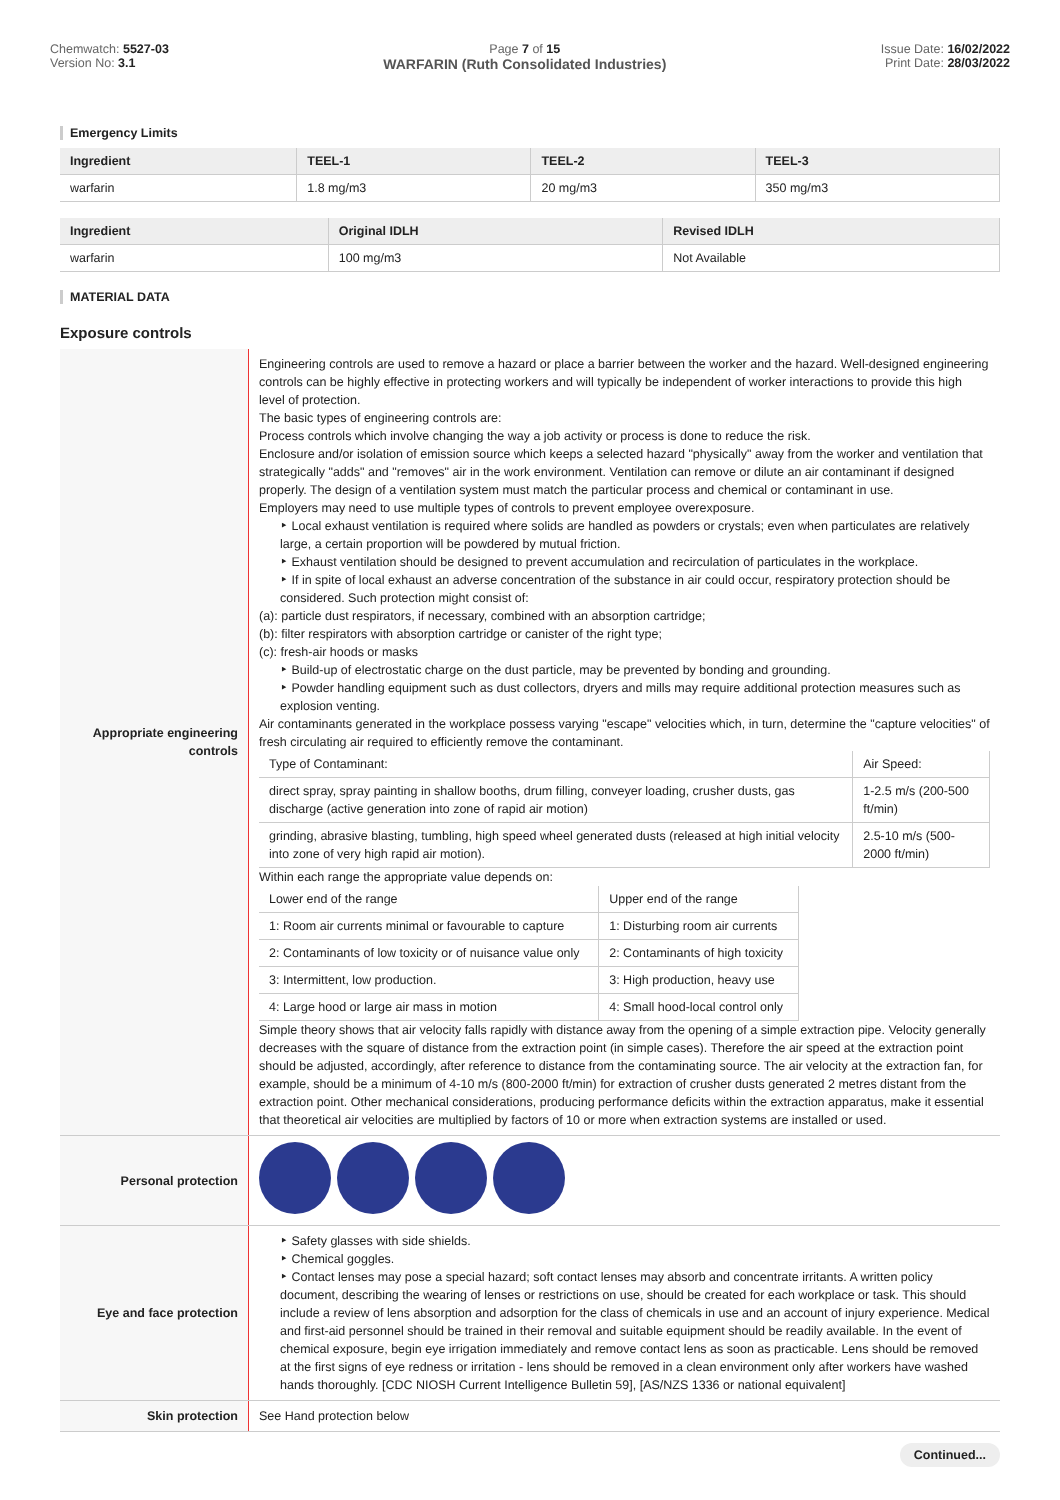Chemwatch: 5527-03
Version No: 3.1
Page 7 of 15
WARFARIN (Ruth Consolidated Industries)
Issue Date: 16/02/2022
Print Date: 28/03/2022
Emergency Limits
| Ingredient | TEEL-1 | TEEL-2 | TEEL-3 |
| --- | --- | --- | --- |
| warfarin | 1.8 mg/m3 | 20 mg/m3 | 350 mg/m3 |
| Ingredient | Original IDLH | Revised IDLH |
| --- | --- | --- |
| warfarin | 100 mg/m3 | Not Available |
MATERIAL DATA
Exposure controls
| Appropriate engineering controls | Engineering controls are used to remove a hazard or place a barrier between the worker and the hazard. Well-designed engineering controls can be highly effective in protecting workers and will typically be independent of worker interactions to provide this high level of protection. The basic types of engineering controls are: Process controls which involve changing the way a job activity or process is done to reduce the risk. Enclosure and/or isolation of emission source which keeps a selected hazard "physically" away from the worker and ventilation that strategically "adds" and "removes" air in the work environment. Ventilation can remove or dilute an air contaminant if designed properly. The design of a ventilation system must match the particular process and chemical or contaminant in use. Employers may need to use multiple types of controls to prevent employee overexposure. ‣ Local exhaust ventilation is required where solids are handled as powders or crystals; even when particulates are relatively large, a certain proportion will be powdered by mutual friction. ‣ Exhaust ventilation should be designed to prevent accumulation and recirculation of particulates in the workplace. ‣ If in spite of local exhaust an adverse concentration of the substance in air could occur, respiratory protection should be considered. Such protection might consist of: (a): particle dust respirators, if necessary, combined with an absorption cartridge; (b): filter respirators with absorption cartridge or canister of the right type; (c): fresh-air hoods or masks ‣ Build-up of electrostatic charge on the dust particle, may be prevented by bonding and grounding. ‣ Powder handling equipment such as dust collectors, dryers and mills may require additional protection measures such as explosion venting. Air contaminants generated in the workplace possess varying "escape" velocities which, in turn, determine the "capture velocities" of fresh circulating air required to efficiently remove the contaminant. / Type of Contaminant: / Air Speed: / / direct spray, spray painting in shallow booths, drum filling, conveyer loading, crusher dusts, gas discharge (active generation into zone of rapid air motion) / 1-2.5 m/s (200-500 ft/min) / / grinding, abrasive blasting, tumbling, high speed wheel generated dusts (released at high initial velocity into zone of very high rapid air motion). / 2.5-10 m/s (500-2000 ft/min) / Within each range the appropriate value depends on: / Lower end of the range / Upper end of the range / / 1: Room air currents minimal or favourable to capture / 1: Disturbing room air currents / / 2: Contaminants of low toxicity or of nuisance value only / 2: Contaminants of high toxicity / / 3: Intermittent, low production. / 3: High production, heavy use / / 4: Large hood or large air mass in motion / 4: Small hood-local control only / Simple theory shows that air velocity falls rapidly with distance away from the opening of a simple extraction pipe. Velocity generally decreases with the square of distance from the extraction point (in simple cases). Therefore the air speed at the extraction point should be adjusted, accordingly, after reference to distance from the contaminating source. The air velocity at the extraction fan, for example, should be a minimum of 4-10 m/s (800-2000 ft/min) for extraction of crusher dusts generated 2 metres distant from the extraction point. Other mechanical considerations, producing performance deficits within the extraction apparatus, make it essential that theoretical air velocities are multiplied by factors of 10 or more when extraction systems are installed or used. |
| Personal protection | |
| Eye and face protection | ‣ Safety glasses with side shields. ‣ Chemical goggles. ‣ Contact lenses may pose a special hazard; soft contact lenses may absorb and concentrate irritants. A written policy document, describing the wearing of lenses or restrictions on use, should be created for each workplace or task. This should include a review of lens absorption and adsorption for the class of chemicals in use and an account of injury experience. Medical and first-aid personnel should be trained in their removal and suitable equipment should be readily available. In the event of chemical exposure, begin eye irrigation immediately and remove contact lens as soon as practicable. Lens should be removed at the first signs of eye redness or irritation - lens should be removed in a clean environment only after workers have washed hands thoroughly. [CDC NIOSH Current Intelligence Bulletin 59], [AS/NZS 1336 or national equivalent] |
| Skin protection | See Hand protection below |
Continued...